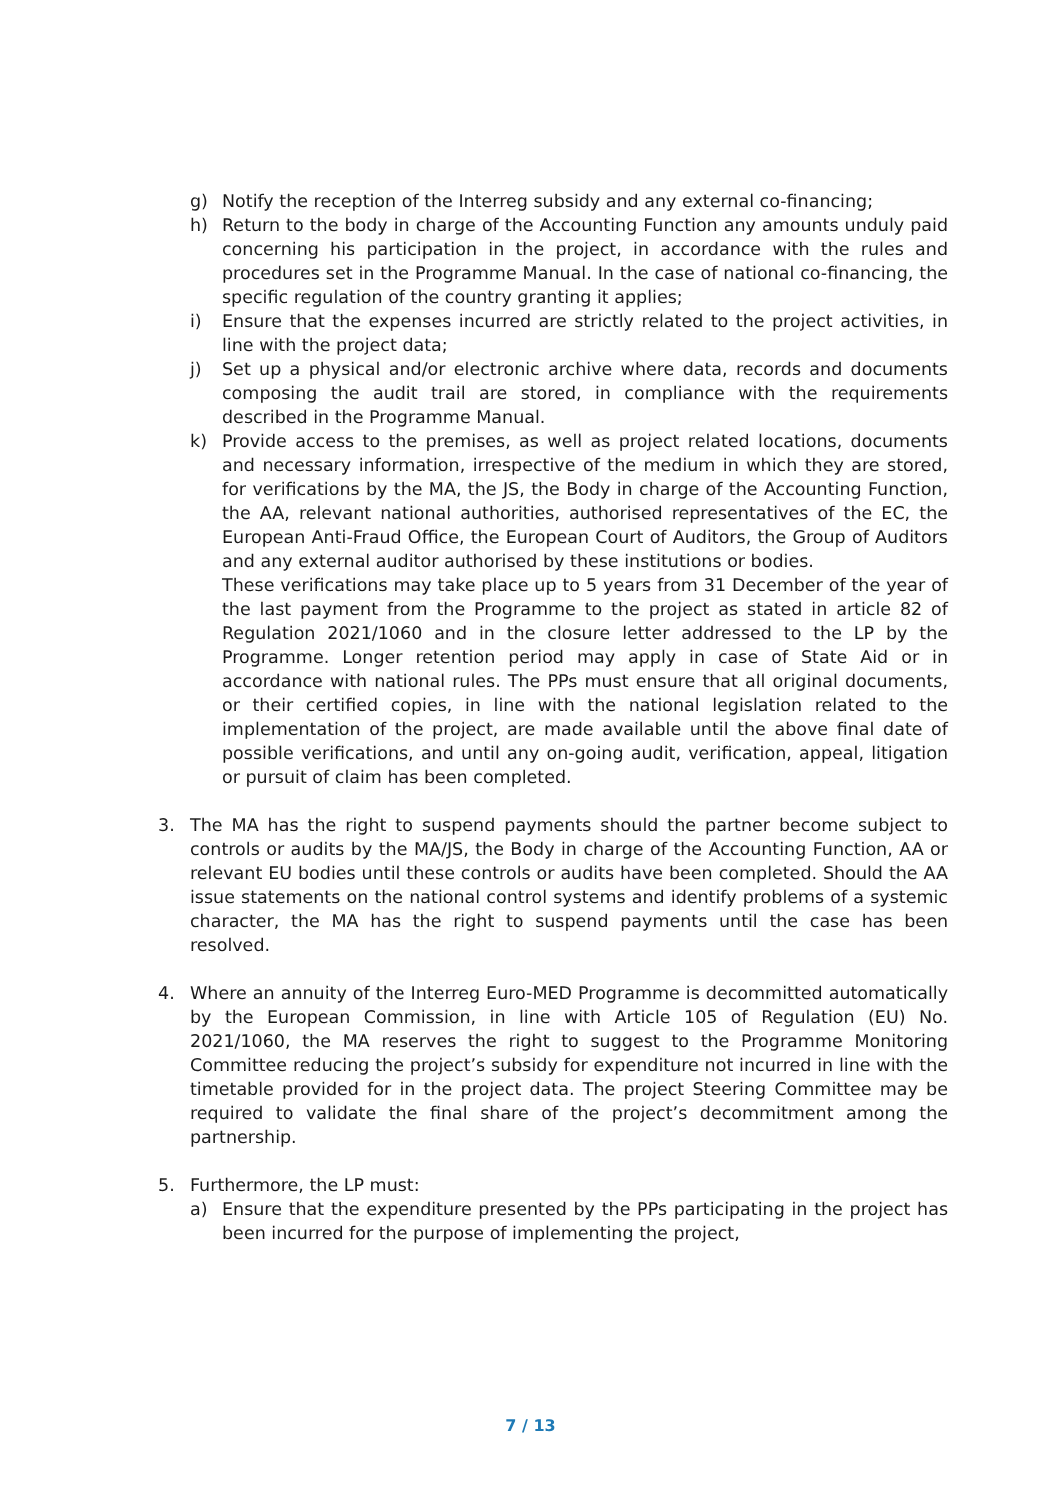g) Notify the reception of the Interreg subsidy and any external co-financing;
h) Return to the body in charge of the Accounting Function any amounts unduly paid concerning his participation in the project, in accordance with the rules and procedures set in the Programme Manual. In the case of national co-financing, the specific regulation of the country granting it applies;
i) Ensure that the expenses incurred are strictly related to the project activities, in line with the project data;
j) Set up a physical and/or electronic archive where data, records and documents composing the audit trail are stored, in compliance with the requirements described in the Programme Manual.
k) Provide access to the premises, as well as project related locations, documents and necessary information, irrespective of the medium in which they are stored, for verifications by the MA, the JS, the Body in charge of the Accounting Function, the AA, relevant national authorities, authorised representatives of the EC, the European Anti-Fraud Office, the European Court of Auditors, the Group of Auditors and any external auditor authorised by these institutions or bodies.
These verifications may take place up to 5 years from 31 December of the year of the last payment from the Programme to the project as stated in article 82 of Regulation 2021/1060 and in the closure letter addressed to the LP by the Programme. Longer retention period may apply in case of State Aid or in accordance with national rules. The PPs must ensure that all original documents, or their certified copies, in line with the national legislation related to the implementation of the project, are made available until the above final date of possible verifications, and until any on-going audit, verification, appeal, litigation or pursuit of claim has been completed.
3. The MA has the right to suspend payments should the partner become subject to controls or audits by the MA/JS, the Body in charge of the Accounting Function, AA or relevant EU bodies until these controls or audits have been completed. Should the AA issue statements on the national control systems and identify problems of a systemic character, the MA has the right to suspend payments until the case has been resolved.
4. Where an annuity of the Interreg Euro-MED Programme is decommitted automatically by the European Commission, in line with Article 105 of Regulation (EU) No. 2021/1060, the MA reserves the right to suggest to the Programme Monitoring Committee reducing the project’s subsidy for expenditure not incurred in line with the timetable provided for in the project data. The project Steering Committee may be required to validate the final share of the project’s decommitment among the partnership.
5. Furthermore, the LP must:
a) Ensure that the expenditure presented by the PPs participating in the project has been incurred for the purpose of implementing the project,
7 / 13